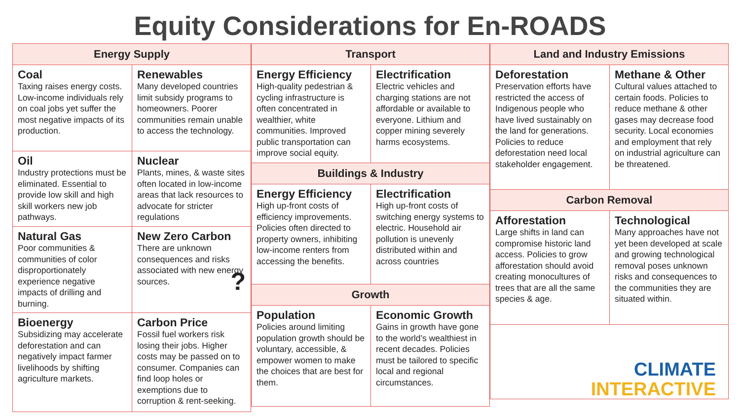Equity Considerations for En-ROADS
Energy Supply
Coal
Taxing raises energy costs. Low-income individuals rely on coal jobs yet suffer the most negative impacts of its production.
Renewables
Many developed countries limit subsidy programs to homeowners. Poorer communities remain unable to access the technology.
Oil
Industry protections must be eliminated. Essential to provide low skill and high skill workers new job pathways.
Nuclear
Plants, mines, & waste sites often located in low-income areas that lack resources to advocate for stricter regulations
Natural Gas
Poor communities & communities of color disproportionately experience negative impacts of drilling and burning.
New Zero Carbon
There are unknown consequences and risks associated with new energy sources. ?
Bioenergy
Subsidizing may accelerate deforestation and can negatively impact farmer livelihoods by shifting agriculture markets.
Carbon Price
Fossil fuel workers risk losing their jobs. Higher costs may be passed on to consumer. Companies can find loop holes or exemptions due to corruption & rent-seeking.
Transport
Energy Efficiency
High-quality pedestrian & cycling infrastructure is often concentrated in wealthier, white communities. Improved public transportation can improve social equity.
Electrification
Electric vehicles and charging stations are not affordable or available to everyone. Lithium and copper mining severely harms ecosystems.
Buildings & Industry
Energy Efficiency
High up-front costs of efficiency improvements. Policies often directed to property owners, inhibiting low-income renters from accessing the benefits.
Electrification
High up-front costs of switching energy systems to electric. Household air pollution is unevenly distributed within and across countries
Growth
Population
Policies around limiting population growth should be voluntary, accessible, & empower women to make the choices that are best for them.
Economic Growth
Gains in growth have gone to the world’s wealthiest in recent decades. Policies must be tailored to specific local and regional circumstances.
Land and Industry Emissions
Deforestation
Preservation efforts have restricted the access of Indigenous people who have lived sustainably on the land for generations. Policies to reduce deforestation need local stakeholder engagement.
Methane & Other
Cultural values attached to certain foods. Policies to reduce methane & other gases may decrease food security. Local economies and employment that rely on industrial agriculture can be threatened.
Carbon Removal
Afforestation
Large shifts in land can compromise historic land access. Policies to grow afforestation should avoid creating monocultures of trees that are all the same species & age.
Technological
Many approaches have not yet been developed at scale and growing technological removal poses unknown risks and consequences to the communities they are situated within.
CLIMATE
INTERACTIVE